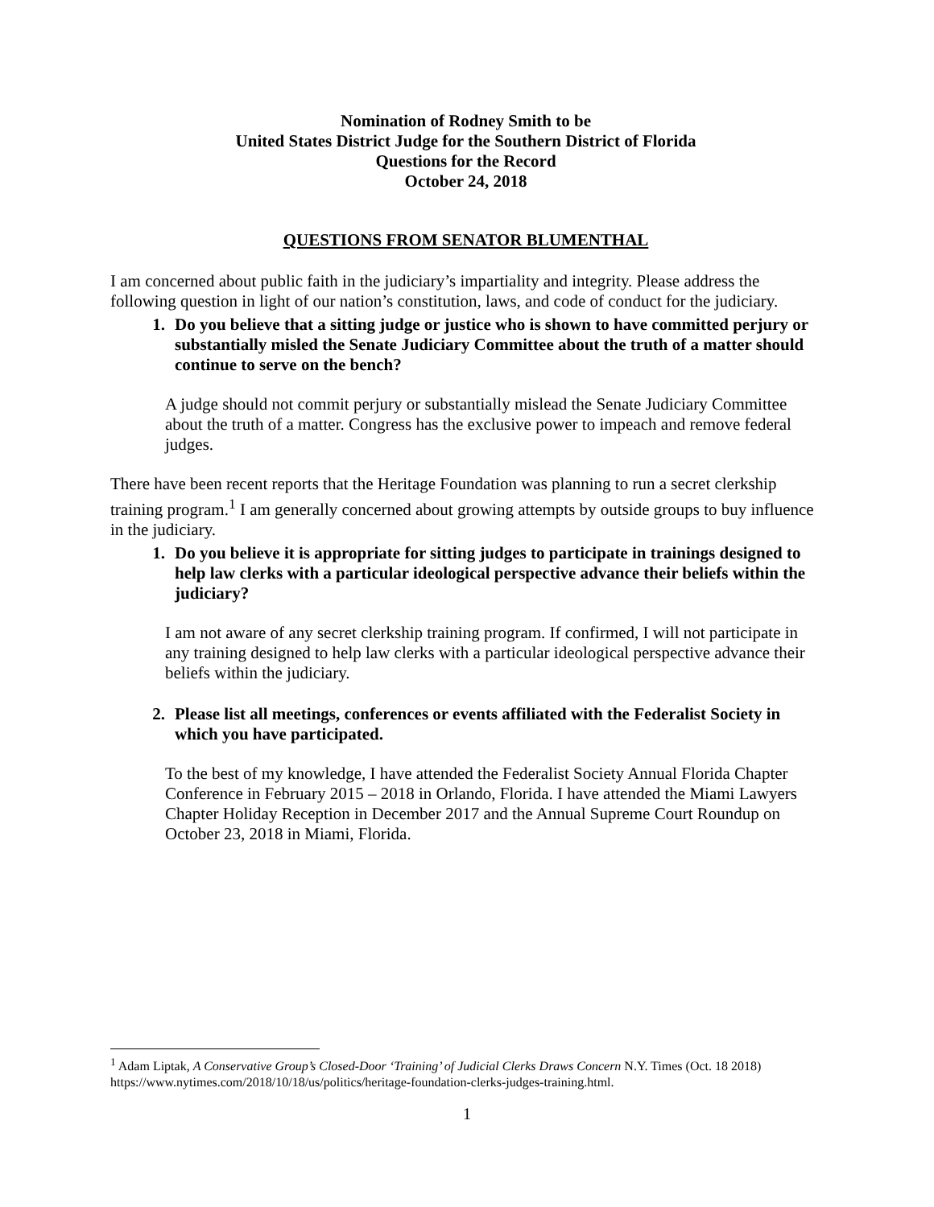Nomination of Rodney Smith to be
United States District Judge for the Southern District of Florida
Questions for the Record
October 24, 2018
QUESTIONS FROM SENATOR BLUMENTHAL
I am concerned about public faith in the judiciary’s impartiality and integrity. Please address the following question in light of our nation’s constitution, laws, and code of conduct for the judiciary.
1. Do you believe that a sitting judge or justice who is shown to have committed perjury or substantially misled the Senate Judiciary Committee about the truth of a matter should continue to serve on the bench?
A judge should not commit perjury or substantially mislead the Senate Judiciary Committee about the truth of a matter. Congress has the exclusive power to impeach and remove federal judges.
There have been recent reports that the Heritage Foundation was planning to run a secret clerkship training program.<sup>1</sup> I am generally concerned about growing attempts by outside groups to buy influence in the judiciary.
1. Do you believe it is appropriate for sitting judges to participate in trainings designed to help law clerks with a particular ideological perspective advance their beliefs within the judiciary?
I am not aware of any secret clerkship training program. If confirmed, I will not participate in any training designed to help law clerks with a particular ideological perspective advance their beliefs within the judiciary.
2. Please list all meetings, conferences or events affiliated with the Federalist Society in which you have participated.
To the best of my knowledge, I have attended the Federalist Society Annual Florida Chapter Conference in February 2015 – 2018 in Orlando, Florida. I have attended the Miami Lawyers Chapter Holiday Reception in December 2017 and the Annual Supreme Court Roundup on October 23, 2018 in Miami, Florida.
<sup>1</sup> Adam Liptak, A Conservative Group’s Closed-Door ‘Training’ of Judicial Clerks Draws Concern N.Y. Times (Oct. 18 2018) https://www.nytimes.com/2018/10/18/us/politics/heritage-foundation-clerks-judges-training.html.
1